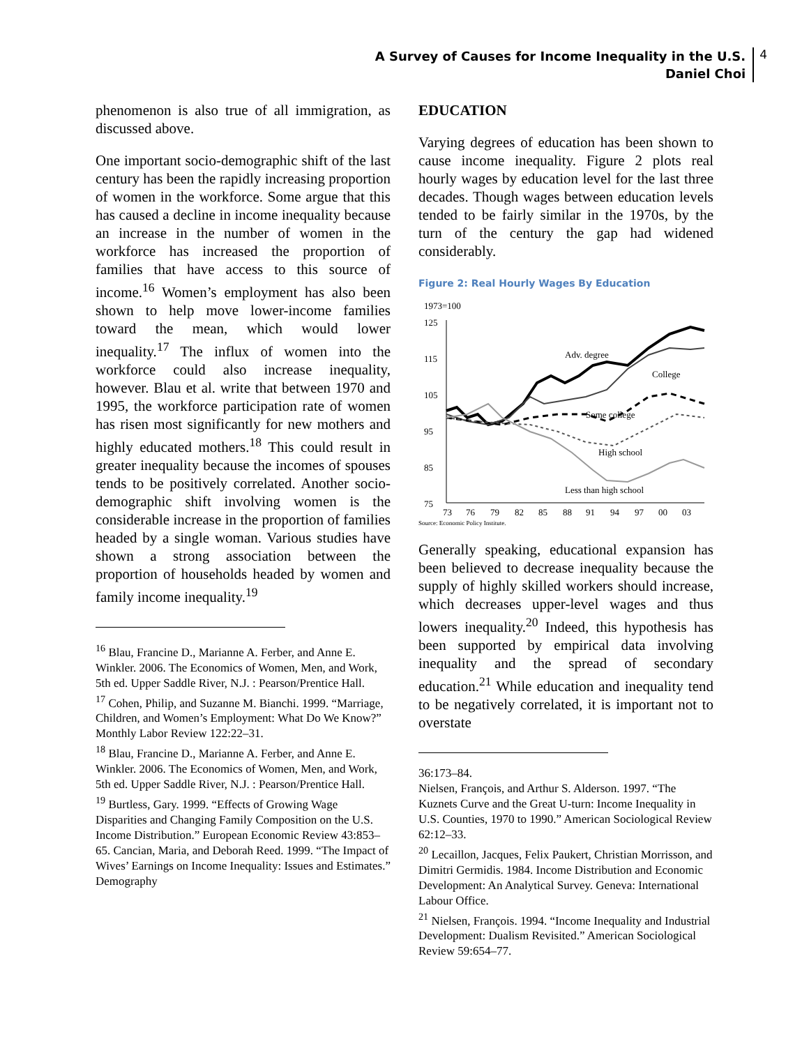A Survey of Causes for Income Inequality in the U.S.
Daniel Choi
4
phenomenon is also true of all immigration, as discussed above.
One important socio-demographic shift of the last century has been the rapidly increasing proportion of women in the workforce. Some argue that this has caused a decline in income inequality because an increase in the number of women in the workforce has increased the proportion of families that have access to this source of income.<sup>16</sup> Women’s employment has also been shown to help move lower-income families toward the mean, which would lower inequality.<sup>17</sup> The influx of women into the workforce could also increase inequality, however. Blau et al. write that between 1970 and 1995, the workforce participation rate of women has risen most significantly for new mothers and highly educated mothers.<sup>18</sup> This could result in greater inequality because the incomes of spouses tends to be positively correlated. Another socio-demographic shift involving women is the considerable increase in the proportion of families headed by a single woman. Various studies have shown a strong association between the proportion of households headed by women and family income inequality.<sup>19</sup>
<sup>16</sup> Blau, Francine D., Marianne A. Ferber, and Anne E. Winkler. 2006. The Economics of Women, Men, and Work, 5th ed. Upper Saddle River, N.J. : Pearson/Prentice Hall.
<sup>17</sup> Cohen, Philip, and Suzanne M. Bianchi. 1999. “Marriage, Children, and Women’s Employment: What Do We Know?” Monthly Labor Review 122:22–31.
<sup>18</sup> Blau, Francine D., Marianne A. Ferber, and Anne E. Winkler. 2006. The Economics of Women, Men, and Work, 5th ed. Upper Saddle River, N.J. : Pearson/Prentice Hall.
<sup>19</sup> Burtless, Gary. 1999. “Effects of Growing Wage Disparities and Changing Family Composition on the U.S. Income Distribution.” European Economic Review 43:853–65. Cancian, Maria, and Deborah Reed. 1999. “The Impact of Wives’ Earnings on Income Inequality: Issues and Estimates.” Demography
EDUCATION
Varying degrees of education has been shown to cause income inequality. Figure 2 plots real hourly wages by education level for the last three decades. Though wages between education levels tended to be fairly similar in the 1970s, by the turn of the century the gap had widened considerably.
Figure 2: Real Hourly Wages By Education
1973=100
125
115
105
95
85
75
Adv. degree
College
Some college
High school
Less than high school
73
76
79
82
85
88
91
94
97
00
03
Source: Economic Policy Institute.
Generally speaking, educational expansion has been believed to decrease inequality because the supply of highly skilled workers should increase, which decreases upper-level wages and thus lowers inequality.<sup>20</sup> Indeed, this hypothesis has been supported by empirical data involving inequality and the spread of secondary education.<sup>21</sup> While education and inequality tend to be negatively correlated, it is important not to overstate
36:173–84.
Nielsen, François, and Arthur S. Alderson. 1997. “The Kuznets Curve and the Great U-turn: Income Inequality in U.S. Counties, 1970 to 1990.” American Sociological Review 62:12–33.
<sup>20</sup> Lecaillon, Jacques, Felix Paukert, Christian Morrisson, and Dimitri Germidis. 1984. Income Distribution and Economic Development: An Analytical Survey. Geneva: International Labour Office.
<sup>21</sup> Nielsen, François. 1994. “Income Inequality and Industrial Development: Dualism Revisited.” American Sociological Review 59:654–77.